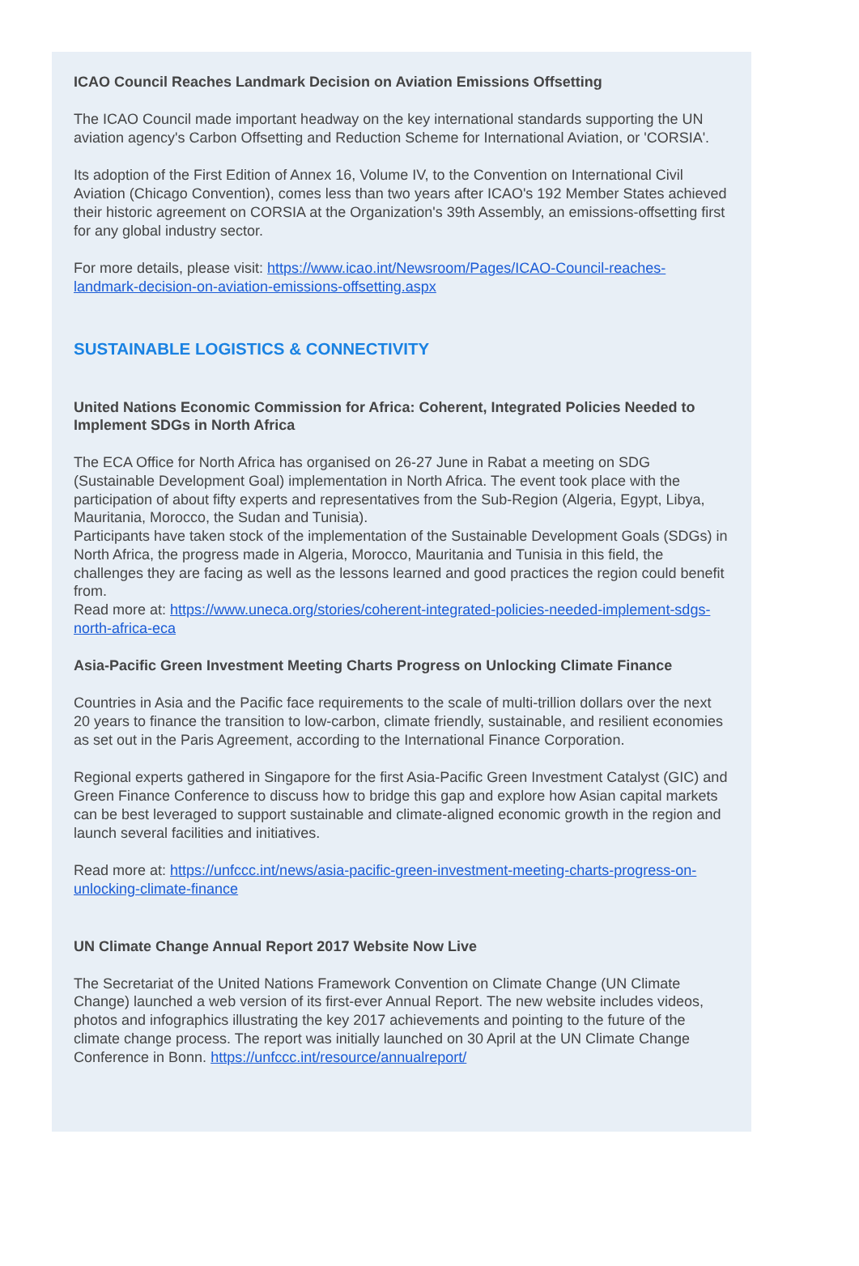ICAO Council Reaches Landmark Decision on Aviation Emissions Offsetting
The ICAO Council made important headway on the key international standards supporting the UN aviation agency's Carbon Offsetting and Reduction Scheme for International Aviation, or 'CORSIA'.
Its adoption of the First Edition of Annex 16, Volume IV, to the Convention on International Civil Aviation (Chicago Convention), comes less than two years after ICAO's 192 Member States achieved their historic agreement on CORSIA at the Organization's 39th Assembly, an emissions-offsetting first for any global industry sector.
For more details, please visit: https://www.icao.int/Newsroom/Pages/ICAO-Council-reaches-landmark-decision-on-aviation-emissions-offsetting.aspx
SUSTAINABLE LOGISTICS & CONNECTIVITY
United Nations Economic Commission for Africa: Coherent, Integrated Policies Needed to Implement SDGs in North Africa
The ECA Office for North Africa has organised on 26-27 June in Rabat a meeting on SDG (Sustainable Development Goal) implementation in North Africa. The event took place with the participation of about fifty experts and representatives from the Sub-Region (Algeria, Egypt, Libya, Mauritania, Morocco, the Sudan and Tunisia).
Participants have taken stock of the implementation of the Sustainable Development Goals (SDGs) in North Africa, the progress made in Algeria, Morocco, Mauritania and Tunisia in this field, the challenges they are facing as well as the lessons learned and good practices the region could benefit from.
Read more at: https://www.uneca.org/stories/coherent-integrated-policies-needed-implement-sdgs-north-africa-eca
Asia-Pacific Green Investment Meeting Charts Progress on Unlocking Climate Finance
Countries in Asia and the Pacific face requirements to the scale of multi-trillion dollars over the next 20 years to finance the transition to low-carbon, climate friendly, sustainable, and resilient economies as set out in the Paris Agreement, according to the International Finance Corporation.
Regional experts gathered in Singapore for the first Asia-Pacific Green Investment Catalyst (GIC) and Green Finance Conference to discuss how to bridge this gap and explore how Asian capital markets can be best leveraged to support sustainable and climate-aligned economic growth in the region and launch several facilities and initiatives.
Read more at: https://unfccc.int/news/asia-pacific-green-investment-meeting-charts-progress-on-unlocking-climate-finance
UN Climate Change Annual Report 2017 Website Now Live
The Secretariat of the United Nations Framework Convention on Climate Change (UN Climate Change) launched a web version of its first-ever Annual Report. The new website includes videos, photos and infographics illustrating the key 2017 achievements and pointing to the future of the climate change process. The report was initially launched on 30 April at the UN Climate Change Conference in Bonn. https://unfccc.int/resource/annualreport/